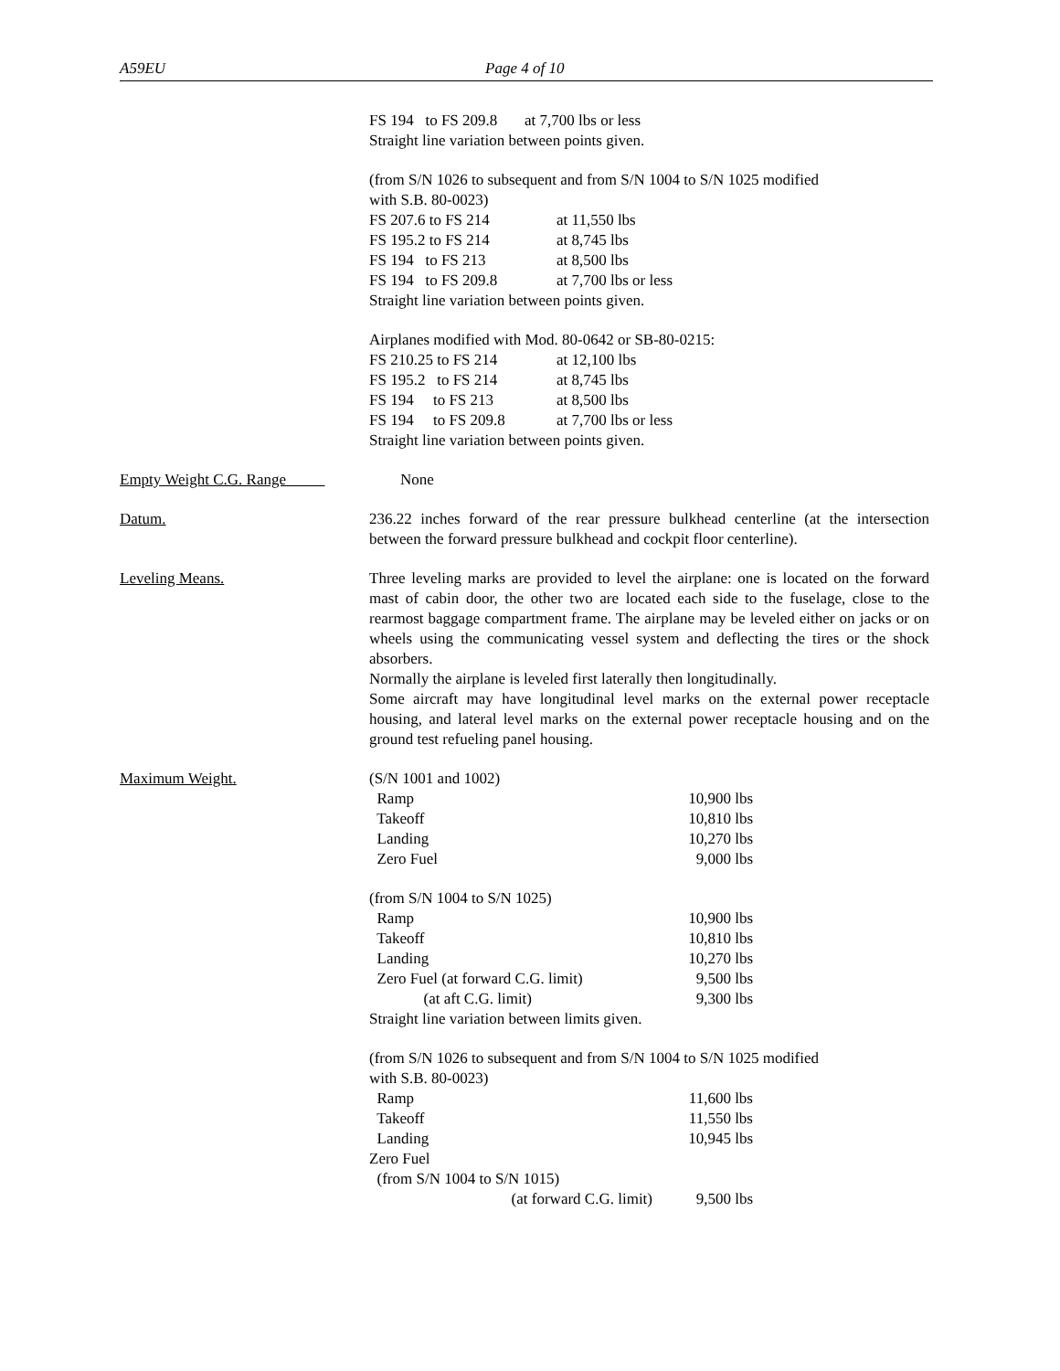A59EU Page 4 of 10
FS 194 to FS 209.8 at 7,700 lbs or less
Straight line variation between points given.
(from S/N 1026 to subsequent and from S/N 1004 to S/N 1025 modified
with S.B. 80-0023)
FS 207.6 to FS 214 at 11,550 lbs FS 195.2 to FS 214 at 8,745 lbs FS 194 to FS 213 at 8,500 lbs FS 194 to FS 209.8 at 7,700 lbs or less
Straight line variation between points given.
Airplanes modified with Mod. 80-0642 or SB-80-0215:
FS 210.25 to FS 214 at 12,100 lbs FS 195.2 to FS 214 at 8,745 lbs FS 194 to FS 213 at 8,500 lbs FS 194 to FS 209.8 at 7,700 lbs or less
Straight line variation between points given.
Empty Weight C.G. Range None
Datum. 236.22 inches forward of the rear pressure bulkhead centerline (at the intersection between the forward pressure bulkhead and cockpit floor centerline).
Leveling Means. Three leveling marks are provided to level the airplane: one is located on the forward mast of cabin door, the other two are located each side to the fuselage, close to the rearmost baggage compartment frame. The airplane may be leveled either on jacks or on wheels using the communicating vessel system and deflecting the tires or the shock absorbers.
Normally the airplane is leveled first laterally then longitudinally.
Some aircraft may have longitudinal level marks on the external power receptacle housing, and lateral level marks on the external power receptacle housing and on the ground test refueling panel housing.
Maximum Weight. (S/N 1001 and 1002)
Ramp 10,900 lbs Takeoff 10,810 lbs Landing 10,270 lbs Zero Fuel 9,000 lbs
(from S/N 1004 to S/N 1025)
Ramp 10,900 lbs Takeoff 10,810 lbs Landing 10,270 lbs Zero Fuel (at forward C.G. limit) 9,500 lbs (at aft C.G. limit) 9,300 lbs
Straight line variation between limits given.
(from S/N 1026 to subsequent and from S/N 1004 to S/N 1025 modified
with S.B. 80-0023)
Ramp 11,600 lbs Takeoff 11,550 lbs Landing 10,945 lbs Zero Fuel (from S/N 1004 to S/N 1015) (at forward C.G. limit) 9,500 lbs